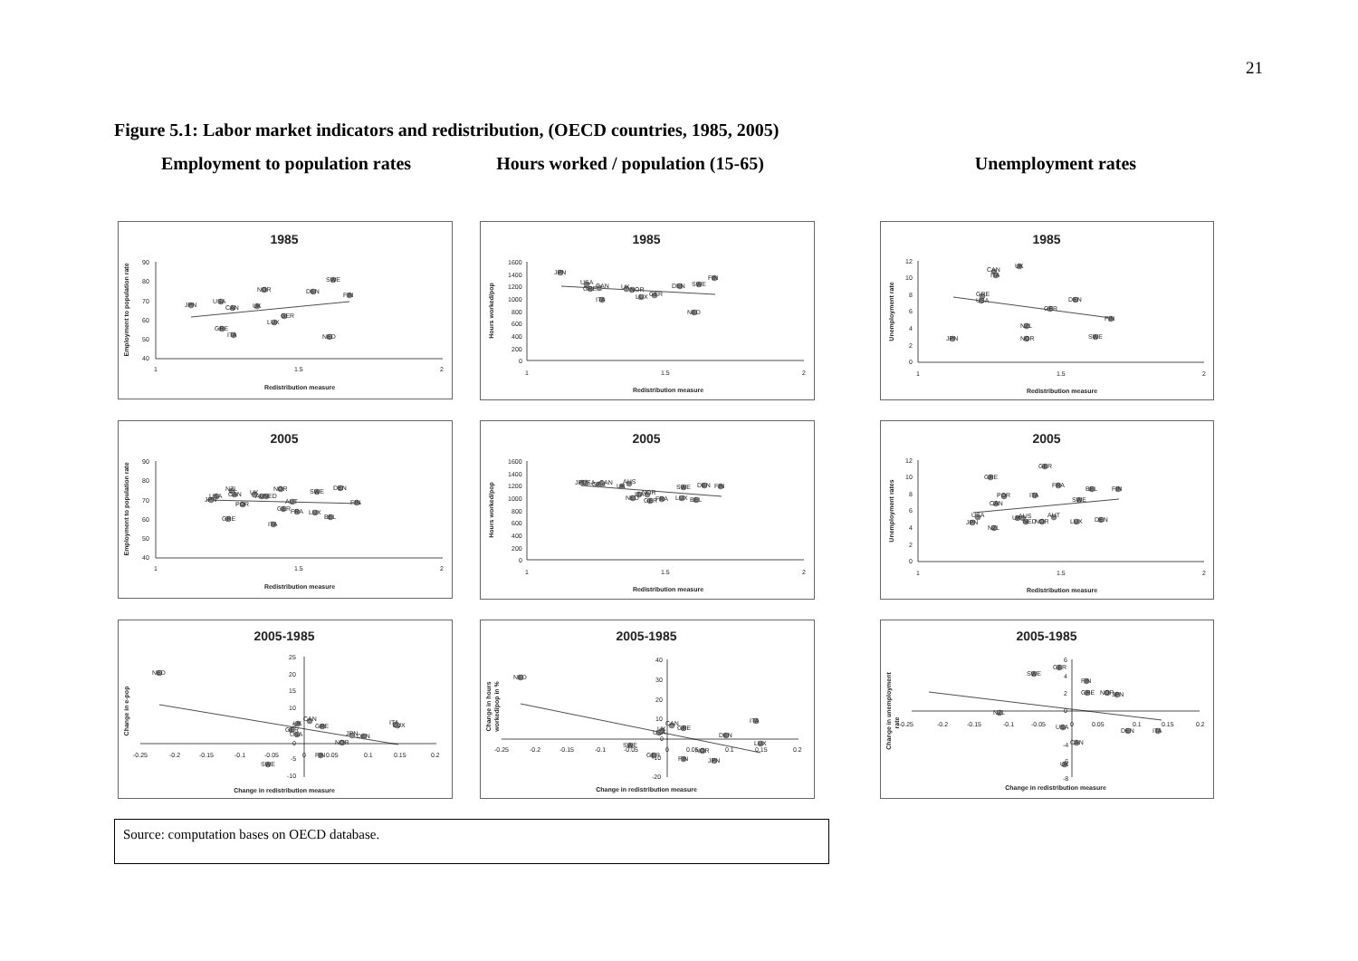21
Figure 5.1: Labor market indicators and redistribution, (OECD countries, 1985, 2005)
Employment to population rates Hours worked / population (15-65)
Unemployment rates
1985
90
80
70
60
50
40
1
1.5
2
Redistribution measure
Employment to population rate
JPN
USA
CAN
UK
NOR
SWE
DEN
FIN
GER
LUX
GRE
ITA
NED
1985
1600
1400
1200
1000
800
600
400
200
0
1
1.5
2
Redistribution measure
Hours worked/pop
JPN
USA
CAN
GRE
ITA
UK
NOR
LUX
GER
DEN
SWE
FIN
NED
1985
12
10
8
6
4
2
0
1
1.5
2
Redistribution measure
Unemployment rate
JPN
CAN
ITA
UK
GRE
USA
DEN
GER
FIN
NZL
NOR
SWE
2005
90
80
70
60
50
40
1
1.5
2
Redistribution measure
Employment to population rate
JPN
USA
NZL
CAN
POR
UK
AUS
NED
NOR
SWE
DEN
FIN
AUT
GER
FRA
LUX
BEL
GRE
ITA
2005
1600
1400
1200
1000
800
600
400
200
0
1
1.5
2
Redistribution measure
Hours worked/pop
JPN
USA
GRE
CAN
UK
AUS
ITA
NOR
NED
GER
FRA
LUX
BEL
SWE
DEN
FIN
2005
12
10
8
6
4
2
0
1
1.5
2
Redistribution measure
Unemployment rates
GER
GRE
FRA
BEL
FIN
POR
ITA
CAN
SWE
USA
JPN
NZL
UK
AUS
NED
NOR
AUT
LUX
DEN
2005-1985
25
20
15
10
5
0
-5
-10
-0.25
-0.2
-0.15
-0.1
-0.05
0
0.05
0.1
0.15
0.2
Change in redistribution measure
Change in e-pop
NED
CAN
UK
GRE
GER
USA
JPN
DEN
NOR
ITA
LUX
FIN
SWE
2005-1985
40
30
20
10
0
-10
-20
-0.25
-0.2
-0.15
-0.1
-0.05
0
0.05
0.1
0.15
0.2
Change in redistribution measure
Change in hours
worked/pop in %
NED
CAN
GRE
UK
USA
DEN
ITA
LUX
SWE
NOR
GER
FIN
JPN
2005-1985
6
4
2
0
-4
-6
-8
-0.25
-0.2
-0.15
-0.1
-0.05
0
0.05
0.1
0.15
0.2
Change in redistribution measure
Change in unemployment
rate
GER
SWE
FIN
GRE
NOR
JPN
NZL
USA
DEN
ITA
CAN
UK
Source: computation bases on OECD database.